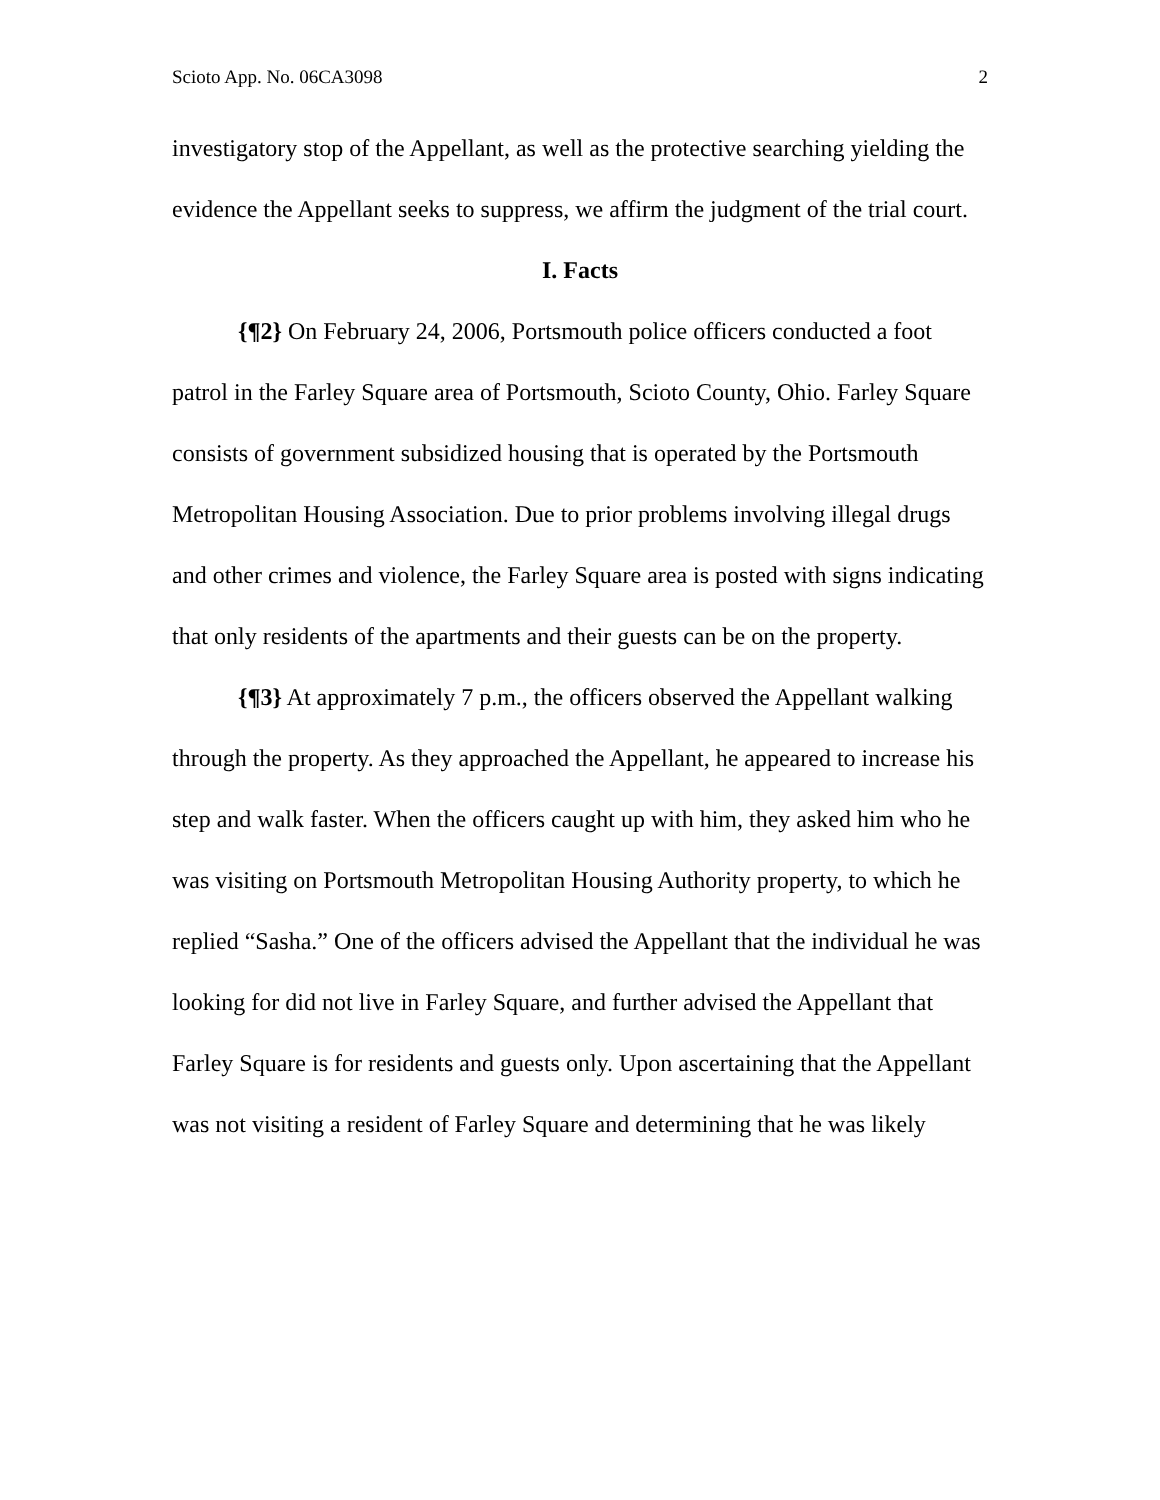Scioto App. No. 06CA3098 2
investigatory stop of the Appellant, as well as the protective searching yielding the evidence the Appellant seeks to suppress, we affirm the judgment of the trial court.
I. Facts
{¶2} On February 24, 2006, Portsmouth police officers conducted a foot patrol in the Farley Square area of Portsmouth, Scioto County, Ohio. Farley Square consists of government subsidized housing that is operated by the Portsmouth Metropolitan Housing Association. Due to prior problems involving illegal drugs and other crimes and violence, the Farley Square area is posted with signs indicating that only residents of the apartments and their guests can be on the property.
{¶3} At approximately 7 p.m., the officers observed the Appellant walking through the property. As they approached the Appellant, he appeared to increase his step and walk faster. When the officers caught up with him, they asked him who he was visiting on Portsmouth Metropolitan Housing Authority property, to which he replied “Sasha.” One of the officers advised the Appellant that the individual he was looking for did not live in Farley Square, and further advised the Appellant that Farley Square is for residents and guests only. Upon ascertaining that the Appellant was not visiting a resident of Farley Square and determining that he was likely